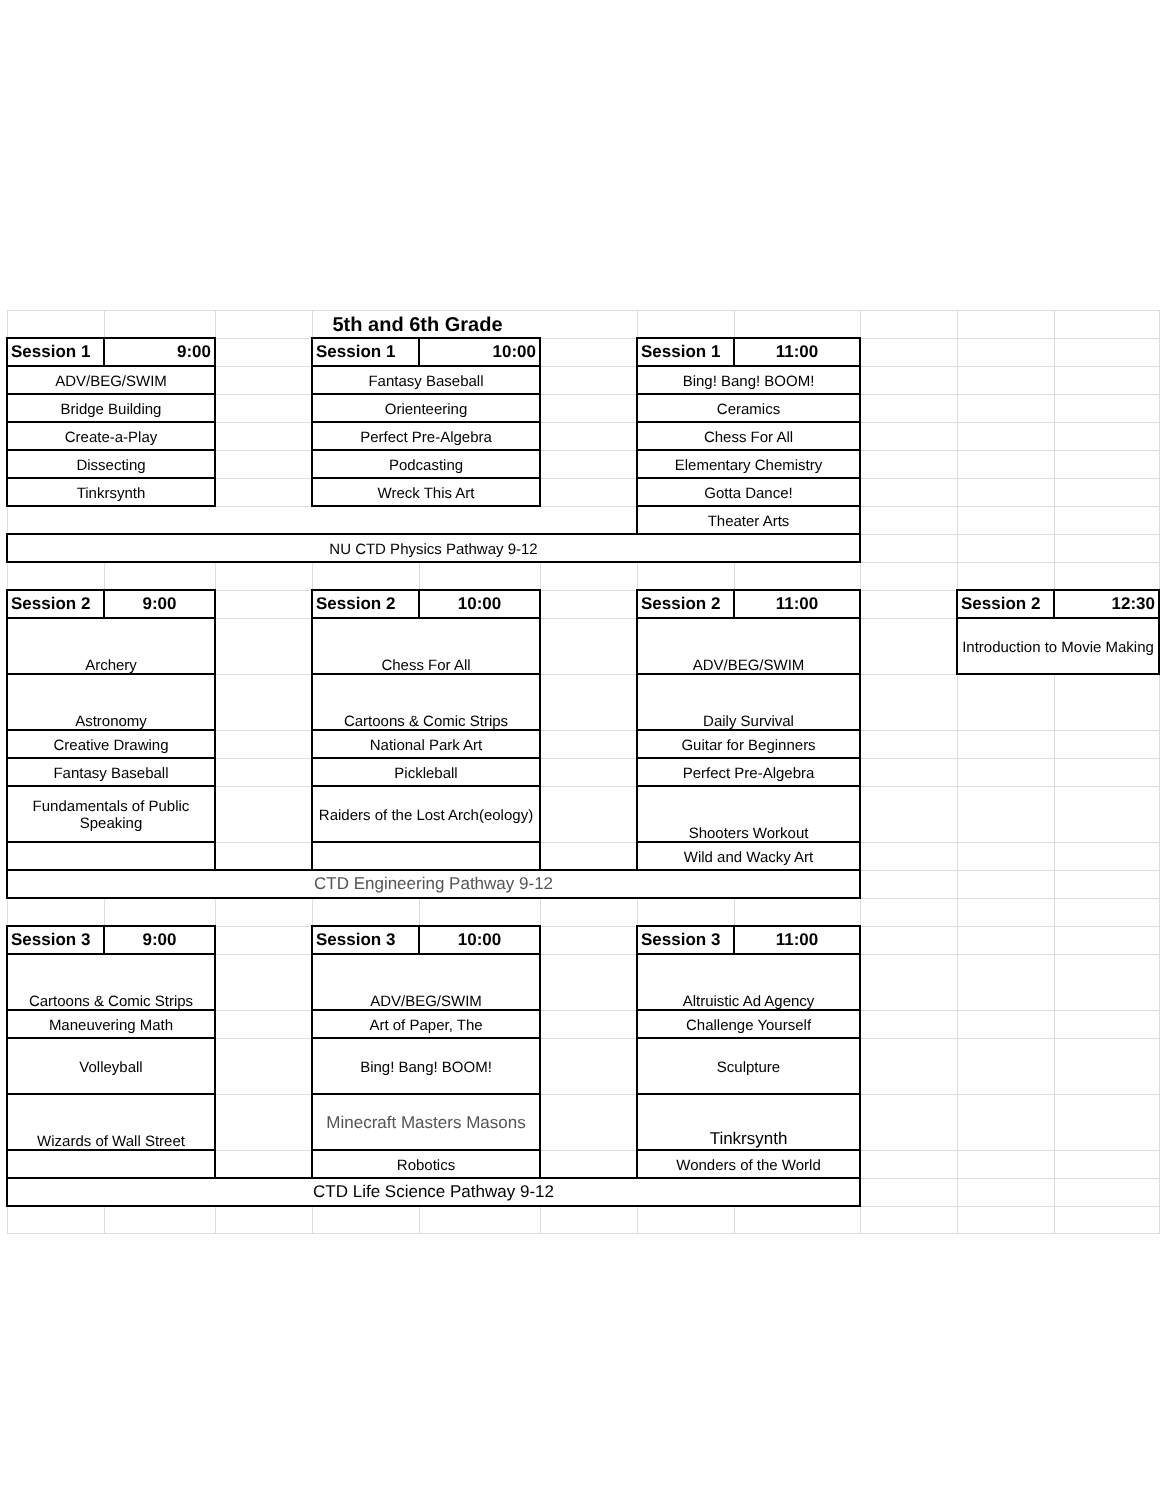| | | | 5th and 6th Grade | | | | | | | |
| Session 1 | 9:00 | | Session 1 | 10:00 | | Session 1 | 11:00 | | | |
| ADV/BEG/SWIM | | | Fantasy Baseball | | | Bing! Bang! BOOM! | | | | |
| Bridge Building | | | Orienteering | | | Ceramics | | | | |
| Create-a-Play | | | Perfect Pre-Algebra | | | Chess For All | | | | |
| Dissecting | | | Podcasting | | | Elementary Chemistry | | | | |
| Tinkrsynth | | | Wreck This Art | | | Gotta Dance! | | | | |
| | | | | | | Theater Arts | | | | |
| NU CTD Physics Pathway 9-12 | | | | | | | | | | |
| Session 2 | 9:00 | | Session 2 | 10:00 | | Session 2 | 11:00 | | Session 2 | 12:30 |
| Archery | | | Chess For All | | | ADV/BEG/SWIM | | | Introduction to Movie Making | |
| Astronomy | | | Cartoons & Comic Strips | | | Daily Survival | | | | |
| Creative Drawing | | | National Park Art | | | Guitar for Beginners | | | | |
| Fantasy Baseball | | | Pickleball | | | Perfect Pre-Algebra | | | | |
| Fundamentals of Public Speaking | | | Raiders of the Lost Arch(eology) | | | Shooters Workout | | | | |
| | | | | | | Wild and Wacky Art | | | | |
| CTD Engineering Pathway 9-12 | | | | | | | | | | |
| Session 3 | 9:00 | | Session 3 | 10:00 | | Session 3 | 11:00 | | | |
| Cartoons & Comic Strips | | | ADV/BEG/SWIM | | | Altruistic Ad Agency | | | | |
| Maneuvering Math | | | Art of Paper, The | | | Challenge Yourself | | | | |
| Volleyball | | | Bing! Bang! BOOM! | | | Sculpture | | | | |
| Wizards of Wall Street | | | Minecraft Masters Masons | | | Tinkrsynth | | | | |
| | | | Robotics | | | Wonders of the World | | | | |
| CTD Life Science Pathway 9-12 | | | | | | | | | | |